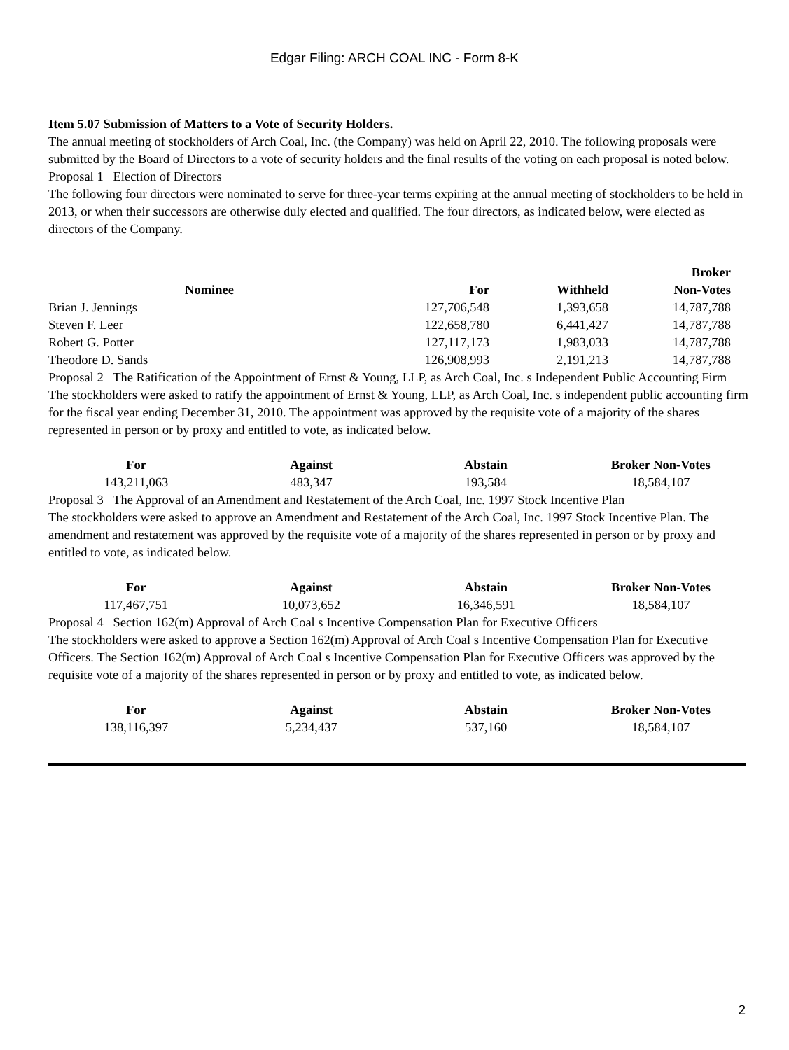Edgar Filing: ARCH COAL INC - Form 8-K
Item 5.07 Submission of Matters to a Vote of Security Holders.
The annual meeting of stockholders of Arch Coal, Inc. (the Company) was held on April 22, 2010. The following proposals were submitted by the Board of Directors to a vote of security holders and the final results of the voting on each proposal is noted below.
Proposal 1 Election of Directors
The following four directors were nominated to serve for three-year terms expiring at the annual meeting of stockholders to be held in 2013, or when their successors are otherwise duly elected and qualified. The four directors, as indicated below, were elected as directors of the Company.
| Nominee | For | Withheld | Broker Non-Votes |
| --- | --- | --- | --- |
| Brian J. Jennings | 127,706,548 | 1,393,658 | 14,787,788 |
| Steven F. Leer | 122,658,780 | 6,441,427 | 14,787,788 |
| Robert G. Potter | 127,117,173 | 1,983,033 | 14,787,788 |
| Theodore D. Sands | 126,908,993 | 2,191,213 | 14,787,788 |
Proposal 2 The Ratification of the Appointment of Ernst & Young, LLP, as Arch Coal, Inc. s Independent Public Accounting Firm
The stockholders were asked to ratify the appointment of Ernst & Young, LLP, as Arch Coal, Inc. s independent public accounting firm for the fiscal year ending December 31, 2010. The appointment was approved by the requisite vote of a majority of the shares represented in person or by proxy and entitled to vote, as indicated below.
| For | Against | Abstain | Broker Non-Votes |
| --- | --- | --- | --- |
| 143,211,063 | 483,347 | 193,584 | 18,584,107 |
Proposal 3 The Approval of an Amendment and Restatement of the Arch Coal, Inc. 1997 Stock Incentive Plan
The stockholders were asked to approve an Amendment and Restatement of the Arch Coal, Inc. 1997 Stock Incentive Plan. The amendment and restatement was approved by the requisite vote of a majority of the shares represented in person or by proxy and entitled to vote, as indicated below.
| For | Against | Abstain | Broker Non-Votes |
| --- | --- | --- | --- |
| 117,467,751 | 10,073,652 | 16,346,591 | 18,584,107 |
Proposal 4 Section 162(m) Approval of Arch Coal s Incentive Compensation Plan for Executive Officers
The stockholders were asked to approve a Section 162(m) Approval of Arch Coal s Incentive Compensation Plan for Executive Officers. The Section 162(m) Approval of Arch Coal s Incentive Compensation Plan for Executive Officers was approved by the requisite vote of a majority of the shares represented in person or by proxy and entitled to vote, as indicated below.
| For | Against | Abstain | Broker Non-Votes |
| --- | --- | --- | --- |
| 138,116,397 | 5,234,437 | 537,160 | 18,584,107 |
2